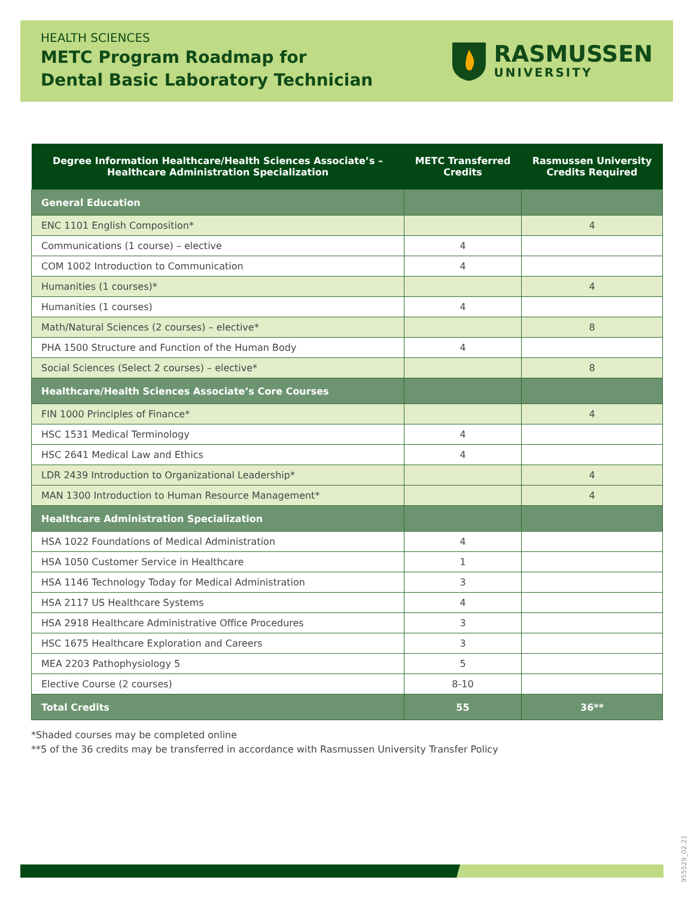HEALTH SCIENCES
METC Program Roadmap for
Dental Basic Laboratory Technician
RASMUSSEN
UNIVERSITY
| Degree Information Healthcare/Health Sciences Associate’s – Healthcare Administration Specialization | METC Transferred Credits | Rasmussen University Credits Required |
| --- | --- | --- |
| General Education | | |
| ENC 1101 English Composition* | | 4 |
| Communications (1 course) – elective | 4 | |
| COM 1002 Introduction to Communication | 4 | |
| Humanities (1 courses)* | | 4 |
| Humanities (1 courses) | 4 | |
| Math/Natural Sciences (2 courses) – elective* | | 8 |
| PHA 1500 Structure and Function of the Human Body | 4 | |
| Social Sciences (Select 2 courses) – elective* | | 8 |
| Healthcare/Health Sciences Associate’s Core Courses | | |
| FIN 1000 Principles of Finance* | | 4 |
| HSC 1531 Medical Terminology | 4 | |
| HSC 2641 Medical Law and Ethics | 4 | |
| LDR 2439 Introduction to Organizational Leadership* | | 4 |
| MAN 1300 Introduction to Human Resource Management* | | 4 |
| Healthcare Administration Specialization | | |
| HSA 1022 Foundations of Medical Administration | 4 | |
| HSA 1050 Customer Service in Healthcare | 1 | |
| HSA 1146 Technology Today for Medical Administration | 3 | |
| HSA 2117 US Healthcare Systems | 4 | |
| HSA 2918 Healthcare Administrative Office Procedures | 3 | |
| HSC 1675 Healthcare Exploration and Careers | 3 | |
| MEA 2203 Pathophysiology 5 | 5 | |
| Elective Course (2 courses) | 8-10 | |
| Total Credits | 55 | 36** |
*Shaded courses may be completed online
**5 of the 36 credits may be transferred in accordance with Rasmussen University Transfer Policy
955529_02.21